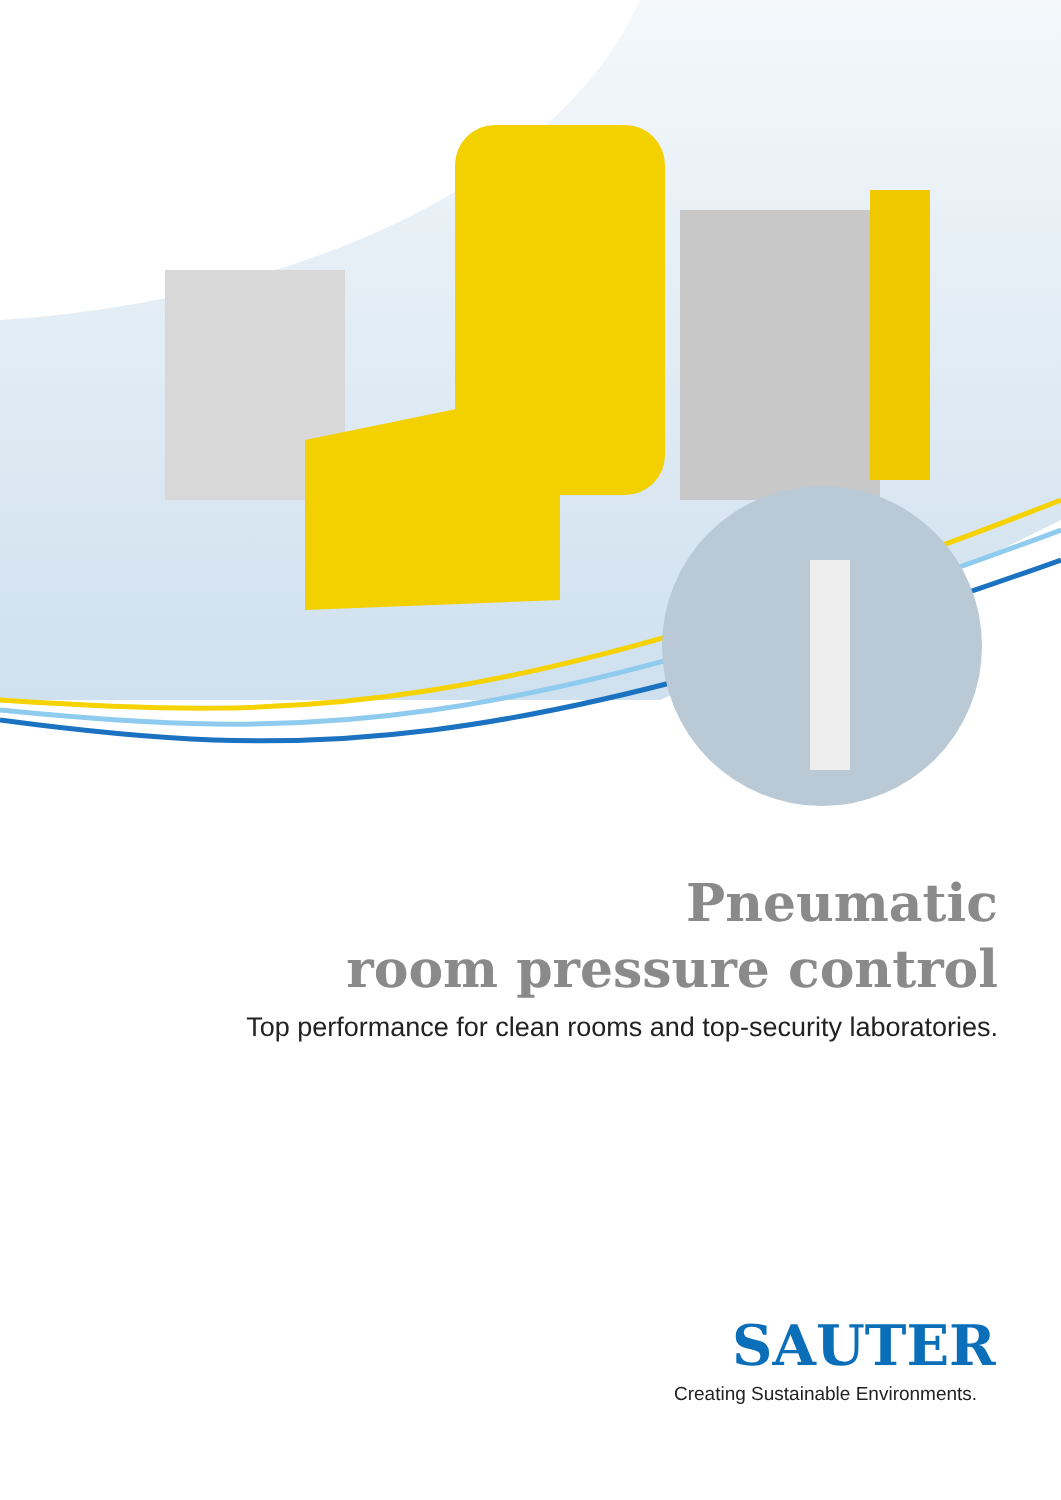Pneumatic
room pressure control
Top performance for clean rooms and top-security laboratories.
SAUTER
Creating Sustainable Environments.